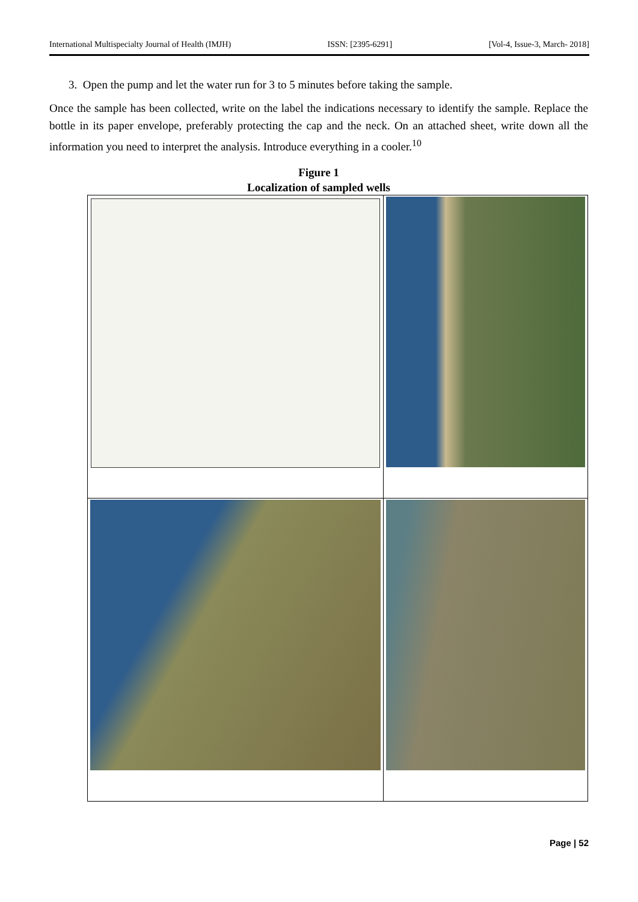International Multispecialty Journal of Health (IMJH) ISSN: [2395-6291] [Vol-4, Issue-3, March- 2018]
3. Open the pump and let the water run for 3 to 5 minutes before taking the sample.
Once the sample has been collected, write on the label the indications necessary to identify the sample. Replace the bottle in its paper envelope, preferably protecting the cap and the neck. On an attached sheet, write down all the information you need to interpret the analysis. Introduce everything in a cooler.<sup>10</sup>
Figure 1
Localization of sampled wells
Page | 52